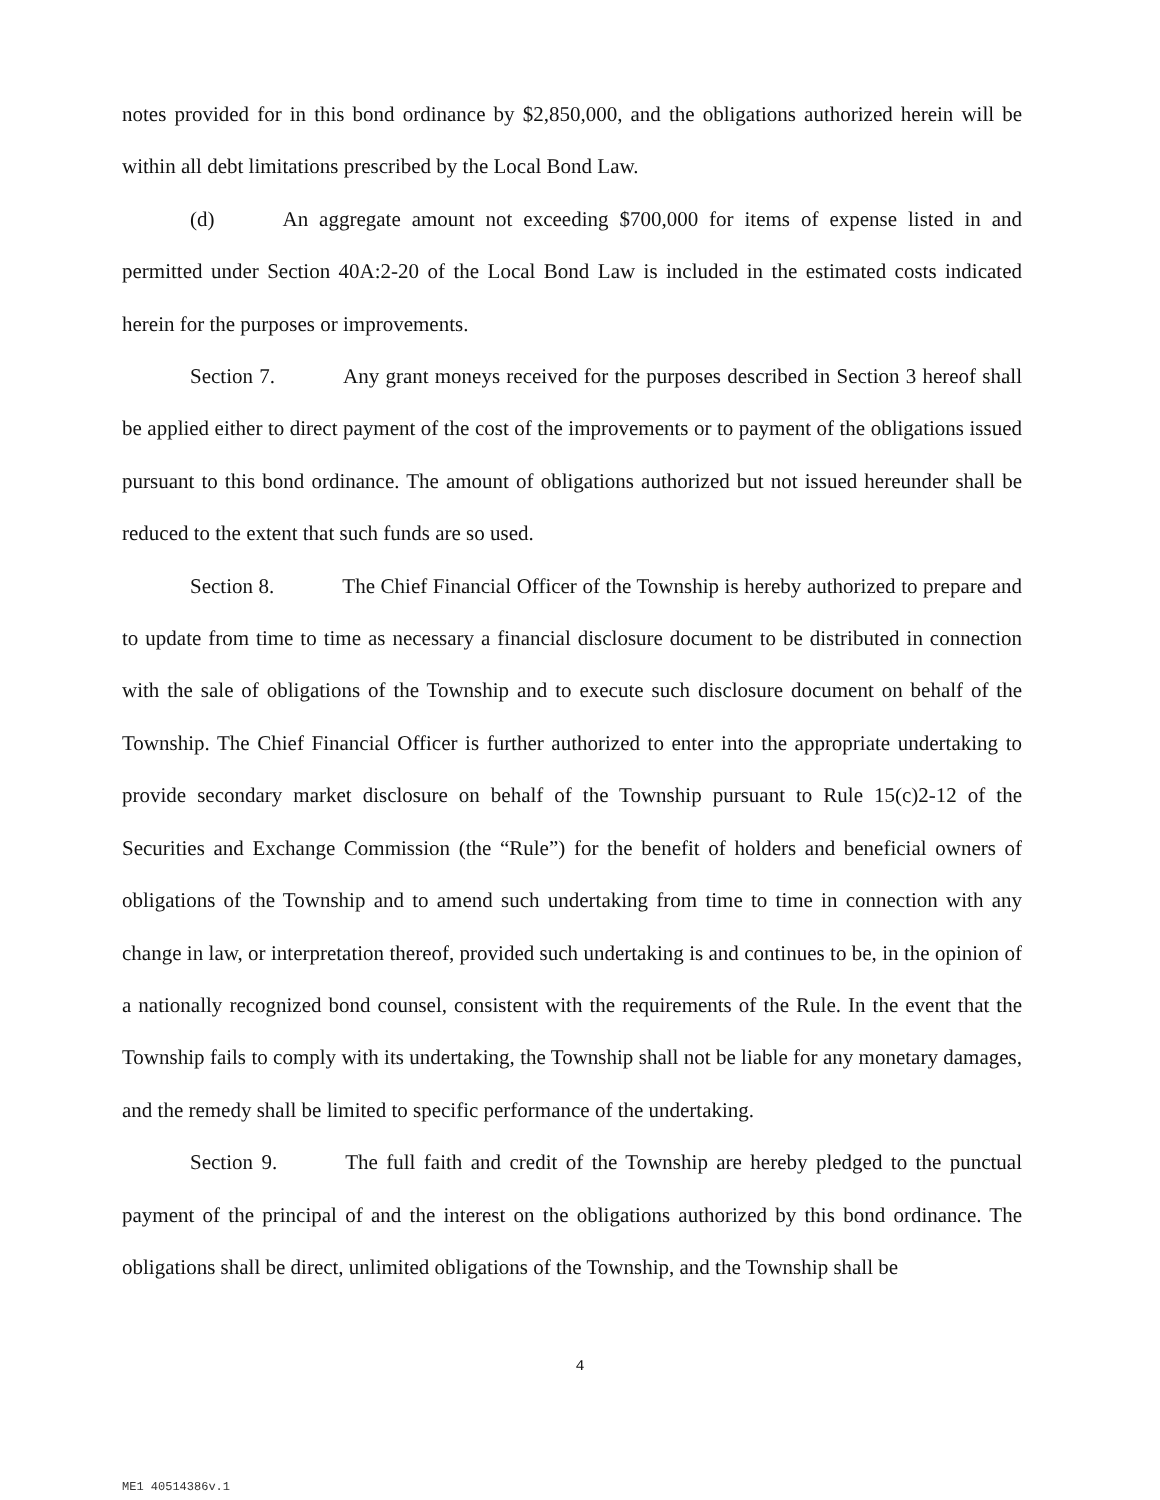notes provided for in this bond ordinance by $2,850,000, and the obligations authorized herein will be within all debt limitations prescribed by the Local Bond Law.
(d) An aggregate amount not exceeding $700,000 for items of expense listed in and permitted under Section 40A:2-20 of the Local Bond Law is included in the estimated costs indicated herein for the purposes or improvements.
Section 7. Any grant moneys received for the purposes described in Section 3 hereof shall be applied either to direct payment of the cost of the improvements or to payment of the obligations issued pursuant to this bond ordinance. The amount of obligations authorized but not issued hereunder shall be reduced to the extent that such funds are so used.
Section 8. The Chief Financial Officer of the Township is hereby authorized to prepare and to update from time to time as necessary a financial disclosure document to be distributed in connection with the sale of obligations of the Township and to execute such disclosure document on behalf of the Township. The Chief Financial Officer is further authorized to enter into the appropriate undertaking to provide secondary market disclosure on behalf of the Township pursuant to Rule 15(c)2-12 of the Securities and Exchange Commission (the “Rule”) for the benefit of holders and beneficial owners of obligations of the Township and to amend such undertaking from time to time in connection with any change in law, or interpretation thereof, provided such undertaking is and continues to be, in the opinion of a nationally recognized bond counsel, consistent with the requirements of the Rule. In the event that the Township fails to comply with its undertaking, the Township shall not be liable for any monetary damages, and the remedy shall be limited to specific performance of the undertaking.
Section 9. The full faith and credit of the Township are hereby pledged to the punctual payment of the principal of and the interest on the obligations authorized by this bond ordinance. The obligations shall be direct, unlimited obligations of the Township, and the Township shall be
4
ME1 40514386v.1